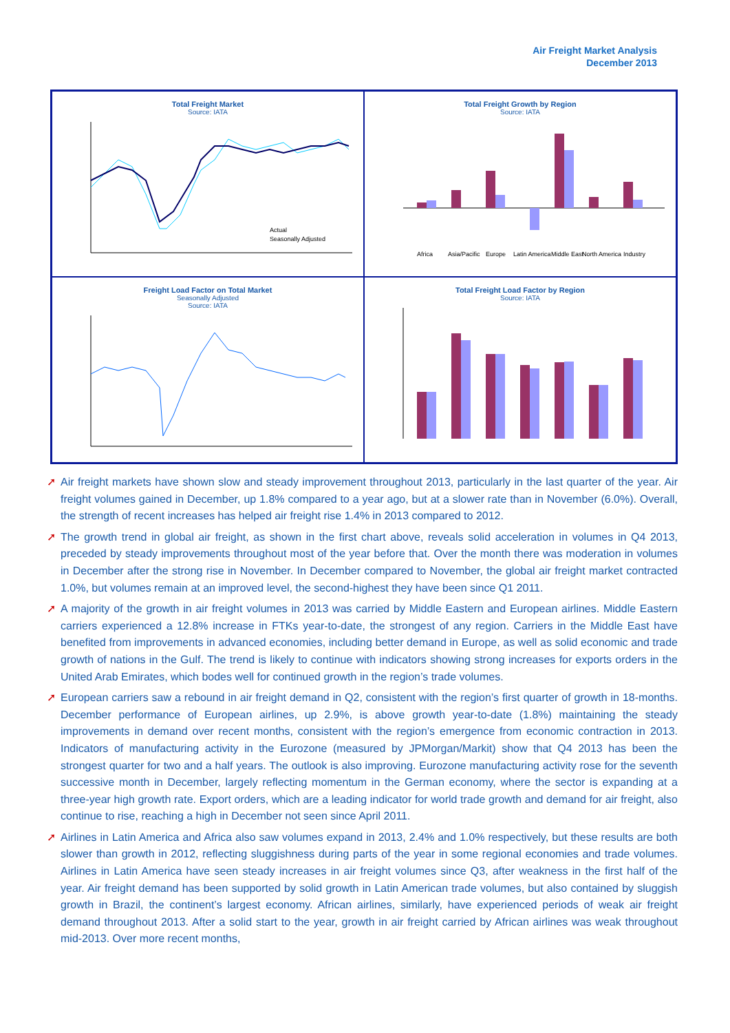Air Freight Market Analysis
December 2013
Total Freight Market
Source: IATA
Actual
Seasonally Adjusted
Total Freight Growth by Region
Source: IATA
Africa
Asia/Pacific
Europe
Latin America
Middle East
North America
Industry
Freight Load Factor on Total Market
Seasonally Adjusted
Source: IATA
Total Freight Load Factor by Region
Source: IATA
➚ Air freight markets have shown slow and steady improvement throughout 2013, particularly in the last quarter of the year. Air freight volumes gained in December, up 1.8% compared to a year ago, but at a slower rate than in November (6.0%). Overall, the strength of recent increases has helped air freight rise 1.4% in 2013 compared to 2012.
➚ The growth trend in global air freight, as shown in the first chart above, reveals solid acceleration in volumes in Q4 2013, preceded by steady improvements throughout most of the year before that. Over the month there was moderation in volumes in December after the strong rise in November. In December compared to November, the global air freight market contracted 1.0%, but volumes remain at an improved level, the second-highest they have been since Q1 2011.
➚ A majority of the growth in air freight volumes in 2013 was carried by Middle Eastern and European airlines. Middle Eastern carriers experienced a 12.8% increase in FTKs year-to-date, the strongest of any region. Carriers in the Middle East have benefited from improvements in advanced economies, including better demand in Europe, as well as solid economic and trade growth of nations in the Gulf. The trend is likely to continue with indicators showing strong increases for exports orders in the United Arab Emirates, which bodes well for continued growth in the region’s trade volumes.
➚ European carriers saw a rebound in air freight demand in Q2, consistent with the region’s first quarter of growth in 18-months. December performance of European airlines, up 2.9%, is above growth year-to-date (1.8%) maintaining the steady improvements in demand over recent months, consistent with the region’s emergence from economic contraction in 2013. Indicators of manufacturing activity in the Eurozone (measured by JPMorgan/Markit) show that Q4 2013 has been the strongest quarter for two and a half years. The outlook is also improving. Eurozone manufacturing activity rose for the seventh successive month in December, largely reflecting momentum in the German economy, where the sector is expanding at a three-year high growth rate. Export orders, which are a leading indicator for world trade growth and demand for air freight, also continue to rise, reaching a high in December not seen since April 2011.
➚ Airlines in Latin America and Africa also saw volumes expand in 2013, 2.4% and 1.0% respectively, but these results are both slower than growth in 2012, reflecting sluggishness during parts of the year in some regional economies and trade volumes. Airlines in Latin America have seen steady increases in air freight volumes since Q3, after weakness in the first half of the year. Air freight demand has been supported by solid growth in Latin American trade volumes, but also contained by sluggish growth in Brazil, the continent’s largest economy. African airlines, similarly, have experienced periods of weak air freight demand throughout 2013. After a solid start to the year, growth in air freight carried by African airlines was weak throughout mid-2013. Over more recent months,